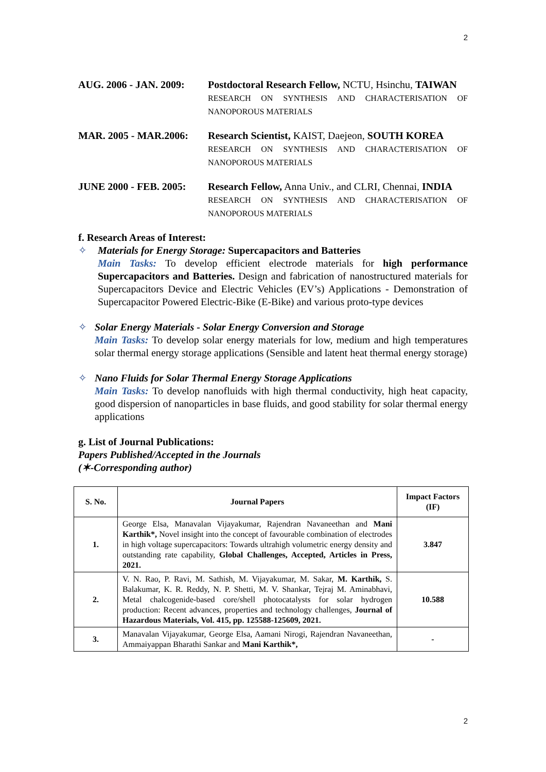2
AUG. 2006 - JAN. 2009:
Postdoctoral Research Fellow, NCTU, Hsinchu, TAIWAN
RESEARCH ON SYNTHESIS AND CHARACTERISATION OF NANOPOROUS MATERIALS
MAR. 2005 - MAR.2006: Research Scientist, KAIST, Daejeon, SOUTH KOREA
RESEARCH ON SYNTHESIS AND CHARACTERISATION OF NANOPOROUS MATERIALS
JUNE 2000 - FEB. 2005:
Research Fellow, Anna Univ., and CLRI, Chennai, INDIA
RESEARCH ON SYNTHESIS AND CHARACTERISATION OF NANOPOROUS MATERIALS
f. Research Areas of Interest:
✧ Materials for Energy Storage: Supercapacitors and Batteries
Main Tasks: To develop efficient electrode materials for high performance Supercapacitors and Batteries. Design and fabrication of nanostructured materials for Supercapacitors Device and Electric Vehicles (EV’s) Applications - Demonstration of Supercapacitor Powered Electric-Bike (E-Bike) and various proto-type devices
✧ Solar Energy Materials - Solar Energy Conversion and Storage
Main Tasks: To develop solar energy materials for low, medium and high temperatures solar thermal energy storage applications (Sensible and latent heat thermal energy storage)
✧ Nano Fluids for Solar Thermal Energy Storage Applications
Main Tasks: To develop nanofluids with high thermal conductivity, high heat capacity, good dispersion of nanoparticles in base fluids, and good stability for solar thermal energy applications
g. List of Journal Publications:
Papers Published/Accepted in the Journals
(✶-Corresponding author)
| S. No. | Journal Papers | Impact Factors (IF) |
| --- | --- | --- |
| 1. | George Elsa, Manavalan Vijayakumar, Rajendran Navaneethan and Mani Karthik*, Novel insight into the concept of favourable combination of electrodes in high voltage supercapacitors: Towards ultrahigh volumetric energy density and outstanding rate capability, Global Challenges, Accepted, Articles in Press, 2021. | 3.847 |
| 2. | V. N. Rao, P. Ravi, M. Sathish, M. Vijayakumar, M. Sakar, M. Karthik, S. Balakumar, K. R. Reddy, N. P. Shetti, M. V. Shankar, Tejraj M. Aminabhavi, Metal chalcogenide-based core/shell photocatalysts for solar hydrogen production: Recent advances, properties and technology challenges, Journal of Hazardous Materials, Vol. 415, pp. 125588-125609, 2021. | 10.588 |
| 3. | Manavalan Vijayakumar, George Elsa, Aamani Nirogi, Rajendran Navaneethan, Ammaiyappan Bharathi Sankar and Mani Karthik*, | - |
2